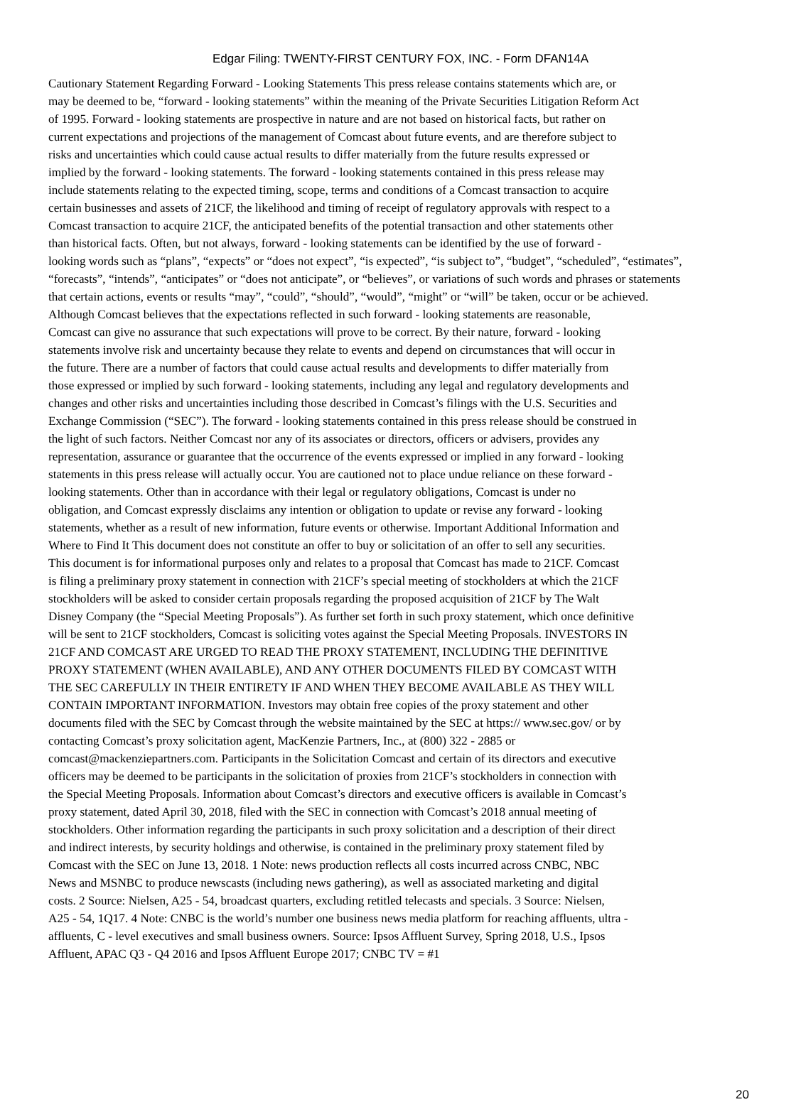Edgar Filing: TWENTY-FIRST CENTURY FOX, INC. - Form DFAN14A
Cautionary Statement Regarding Forward - Looking Statements This press release contains statements which are, or
may be deemed to be, “forward - looking statements” within the meaning of the Private Securities Litigation Reform Act
of 1995. Forward - looking statements are prospective in nature and are not based on historical facts, but rather on
current expectations and projections of the management of Comcast about future events, and are therefore subject to
risks and uncertainties which could cause actual results to differ materially from the future results expressed or
implied by the forward - looking statements. The forward - looking statements contained in this press release may
include statements relating to the expected timing, scope, terms and conditions of a Comcast transaction to acquire
certain businesses and assets of 21CF, the likelihood and timing of receipt of regulatory approvals with respect to a
Comcast transaction to acquire 21CF, the anticipated benefits of the potential transaction and other statements other
than historical facts. Often, but not always, forward - looking statements can be identified by the use of forward -
looking words such as “plans”, “expects” or “does not expect”, “is expected”, “is subject to”, “budget”, “scheduled”, “estimates”,
“forecasts”, “intends”, “anticipates” or “does not anticipate”, or “believes”, or variations of such words and phrases or statements
that certain actions, events or results “may”, “could”, “should”, “would”, “might” or “will” be taken, occur or be achieved.
Although Comcast believes that the expectations reflected in such forward - looking statements are reasonable,
Comcast can give no assurance that such expectations will prove to be correct. By their nature, forward - looking
statements involve risk and uncertainty because they relate to events and depend on circumstances that will occur in
the future. There are a number of factors that could cause actual results and developments to differ materially from
those expressed or implied by such forward - looking statements, including any legal and regulatory developments and
changes and other risks and uncertainties including those described in Comcast’s filings with the U.S. Securities and
Exchange Commission (“SEC”). The forward - looking statements contained in this press release should be construed in
the light of such factors. Neither Comcast nor any of its associates or directors, officers or advisers, provides any
representation, assurance or guarantee that the occurrence of the events expressed or implied in any forward - looking
statements in this press release will actually occur. You are cautioned not to place undue reliance on these forward -
looking statements. Other than in accordance with their legal or regulatory obligations, Comcast is under no
obligation, and Comcast expressly disclaims any intention or obligation to update or revise any forward - looking
statements, whether as a result of new information, future events or otherwise. Important Additional Information and
Where to Find It This document does not constitute an offer to buy or solicitation of an offer to sell any securities.
This document is for informational purposes only and relates to a proposal that Comcast has made to 21CF. Comcast
is filing a preliminary proxy statement in connection with 21CF’s special meeting of stockholders at which the 21CF
stockholders will be asked to consider certain proposals regarding the proposed acquisition of 21CF by The Walt
Disney Company (the “Special Meeting Proposals”). As further set forth in such proxy statement, which once definitive
will be sent to 21CF stockholders, Comcast is soliciting votes against the Special Meeting Proposals. INVESTORS IN
21CF AND COMCAST ARE URGED TO READ THE PROXY STATEMENT, INCLUDING THE DEFINITIVE
PROXY STATEMENT (WHEN AVAILABLE), AND ANY OTHER DOCUMENTS FILED BY COMCAST WITH
THE SEC CAREFULLY IN THEIR ENTIRETY IF AND WHEN THEY BECOME AVAILABLE AS THEY WILL
CONTAIN IMPORTANT INFORMATION. Investors may obtain free copies of the proxy statement and other
documents filed with the SEC by Comcast through the website maintained by the SEC at https:// www.sec.gov/ or by
contacting Comcast’s proxy solicitation agent, MacKenzie Partners, Inc., at (800) 322 - 2885 or
comcast@mackenziepartners.com. Participants in the Solicitation Comcast and certain of its directors and executive
officers may be deemed to be participants in the solicitation of proxies from 21CF’s stockholders in connection with
the Special Meeting Proposals. Information about Comcast’s directors and executive officers is available in Comcast’s
proxy statement, dated April 30, 2018, filed with the SEC in connection with Comcast’s 2018 annual meeting of
stockholders. Other information regarding the participants in such proxy solicitation and a description of their direct
and indirect interests, by security holdings and otherwise, is contained in the preliminary proxy statement filed by
Comcast with the SEC on June 13, 2018. 1 Note: news production reflects all costs incurred across CNBC, NBC
News and MSNBC to produce newscasts (including news gathering), as well as associated marketing and digital
costs. 2 Source: Nielsen, A25 - 54, broadcast quarters, excluding retitled telecasts and specials. 3 Source: Nielsen,
A25 - 54, 1Q17. 4 Note: CNBC is the world’s number one business news media platform for reaching affluents, ultra -
affluents, C - level executives and small business owners. Source: Ipsos Affluent Survey, Spring 2018, U.S., Ipsos
Affluent, APAC Q3 - Q4 2016 and Ipsos Affluent Europe 2017; CNBC TV = #1
20